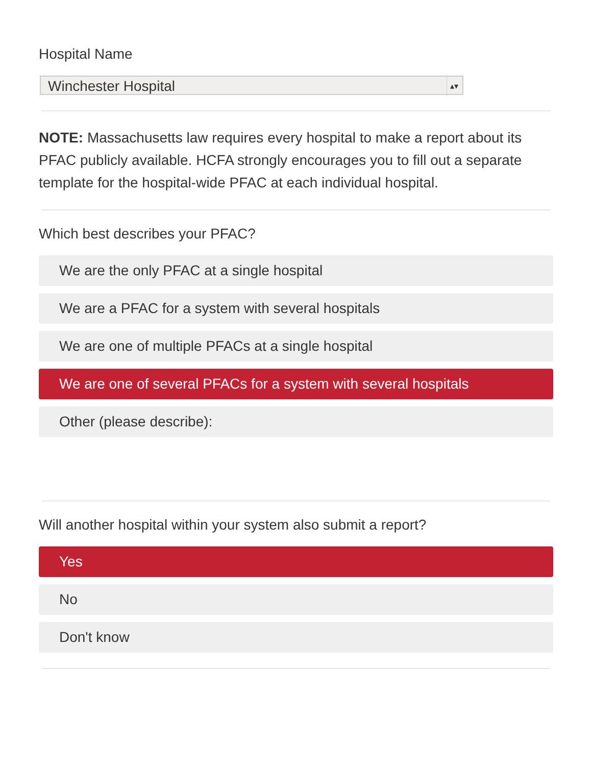Hospital Name
Winchester Hospital ▴▾
NOTE: Massachusetts law requires every hospital to make a report about its PFAC publicly available. HCFA strongly encourages you to fill out a separate template for the hospital-wide PFAC at each individual hospital.
Which best describes your PFAC?
We are the only PFAC at a single hospital
We are a PFAC for a system with several hospitals
We are one of multiple PFACs at a single hospital
We are one of several PFACs for a system with several hospitals
Other (please describe):
Will another hospital within your system also submit a report?
Yes
No
Don't know